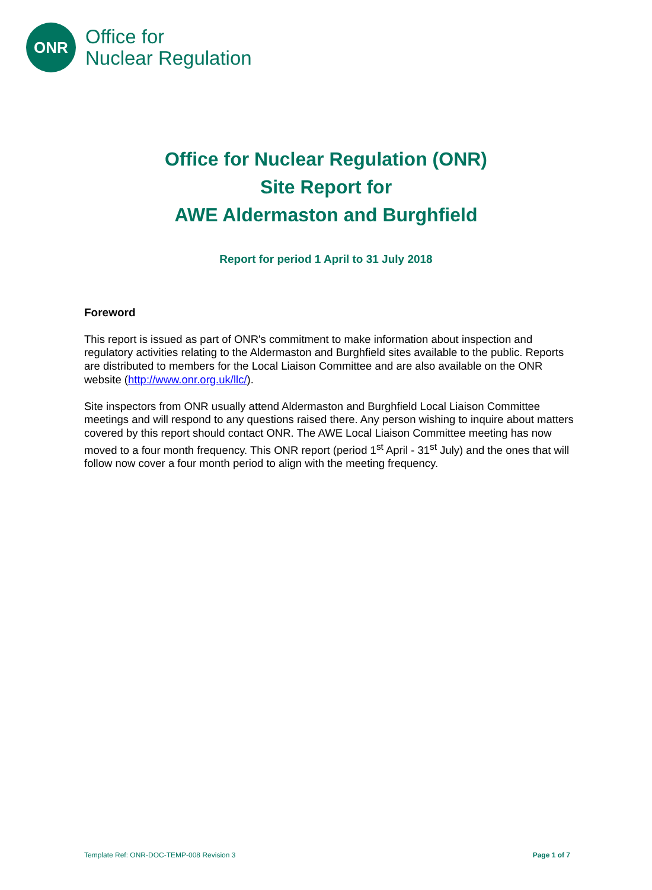ONR
Office for
Nuclear Regulation
Office for Nuclear Regulation (ONR)
Site Report for
AWE Aldermaston and Burghfield
Report for period 1 April to 31 July 2018
Foreword
This report is issued as part of ONR's commitment to make information about inspection and regulatory activities relating to the Aldermaston and Burghfield sites available to the public. Reports are distributed to members for the Local Liaison Committee and are also available on the ONR website (http://www.onr.org.uk/llc/).
Site inspectors from ONR usually attend Aldermaston and Burghfield Local Liaison Committee meetings and will respond to any questions raised there. Any person wishing to inquire about matters covered by this report should contact ONR. The AWE Local Liaison Committee meeting has now moved to a four month frequency. This ONR report (period 1<sup>st</sup> April - 31<sup>st</sup> July) and the ones that will follow now cover a four month period to align with the meeting frequency.
Template Ref: ONR-DOC-TEMP-008 Revision 3 Page 1 of 7